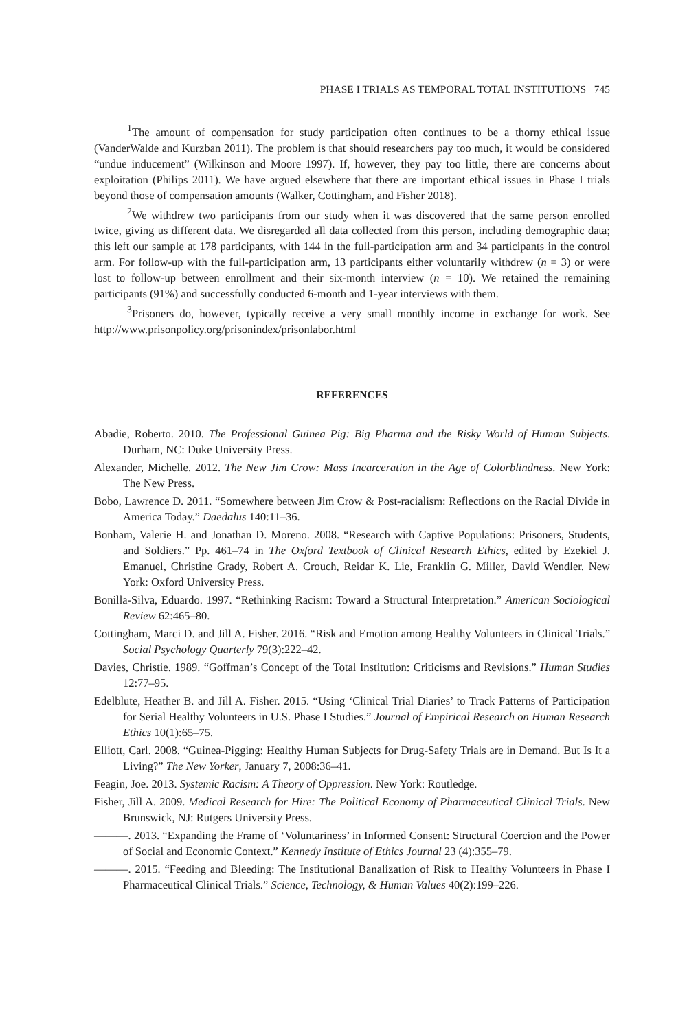PHASE I TRIALS AS TEMPORAL TOTAL INSTITUTIONS 745
<sup>1</sup> The amount of compensation for study participation often continues to be a thorny ethical issue (VanderWalde and Kurzban 2011). The problem is that should researchers pay too much, it would be considered “undue inducement” (Wilkinson and Moore 1997). If, however, they pay too little, there are concerns about exploitation (Philips 2011). We have argued elsewhere that there are important ethical issues in Phase I trials beyond those of compensation amounts (Walker, Cottingham, and Fisher 2018).
<sup>2</sup> We withdrew two participants from our study when it was discovered that the same person enrolled twice, giving us different data. We disregarded all data collected from this person, including demographic data; this left our sample at 178 participants, with 144 in the full-participation arm and 34 participants in the control arm. For follow-up with the full-participation arm, 13 participants either voluntarily withdrew (n = 3) or were lost to follow-up between enrollment and their six-month interview (n = 10). We retained the remaining participants (91%) and successfully conducted 6-month and 1-year interviews with them.
<sup>3</sup> Prisoners do, however, typically receive a very small monthly income in exchange for work. See http://www.prisonpolicy.org/prisonindex/prisonlabor.html
REFERENCES
Abadie, Roberto. 2010. The Professional Guinea Pig: Big Pharma and the Risky World of Human Subjects. Durham, NC: Duke University Press.
Alexander, Michelle. 2012. The New Jim Crow: Mass Incarceration in the Age of Colorblindness. New York: The New Press.
Bobo, Lawrence D. 2011. “Somewhere between Jim Crow & Post-racialism: Reflections on the Racial Divide in America Today.” Daedalus 140:11–36.
Bonham, Valerie H. and Jonathan D. Moreno. 2008. “Research with Captive Populations: Prisoners, Students, and Soldiers.” Pp. 461–74 in The Oxford Textbook of Clinical Research Ethics, edited by Ezekiel J. Emanuel, Christine Grady, Robert A. Crouch, Reidar K. Lie, Franklin G. Miller, David Wendler. New York: Oxford University Press.
Bonilla-Silva, Eduardo. 1997. “Rethinking Racism: Toward a Structural Interpretation.” American Sociological Review 62:465–80.
Cottingham, Marci D. and Jill A. Fisher. 2016. “Risk and Emotion among Healthy Volunteers in Clinical Trials.” Social Psychology Quarterly 79(3):222–42.
Davies, Christie. 1989. “Goffman’s Concept of the Total Institution: Criticisms and Revisions.” Human Studies 12:77–95.
Edelblute, Heather B. and Jill A. Fisher. 2015. “Using ‘Clinical Trial Diaries’ to Track Patterns of Participation for Serial Healthy Volunteers in U.S. Phase I Studies.” Journal of Empirical Research on Human Research Ethics 10(1):65–75.
Elliott, Carl. 2008. “Guinea-Pigging: Healthy Human Subjects for Drug-Safety Trials are in Demand. But Is It a Living?” The New Yorker, January 7, 2008:36–41.
Feagin, Joe. 2013. Systemic Racism: A Theory of Oppression. New York: Routledge.
Fisher, Jill A. 2009. Medical Research for Hire: The Political Economy of Pharmaceutical Clinical Trials. New Brunswick, NJ: Rutgers University Press.
———. 2013. “Expanding the Frame of ‘Voluntariness’ in Informed Consent: Structural Coercion and the Power of Social and Economic Context.” Kennedy Institute of Ethics Journal 23 (4):355–79.
———. 2015. “Feeding and Bleeding: The Institutional Banalization of Risk to Healthy Volunteers in Phase I Pharmaceutical Clinical Trials.” Science, Technology, & Human Values 40(2):199–226.